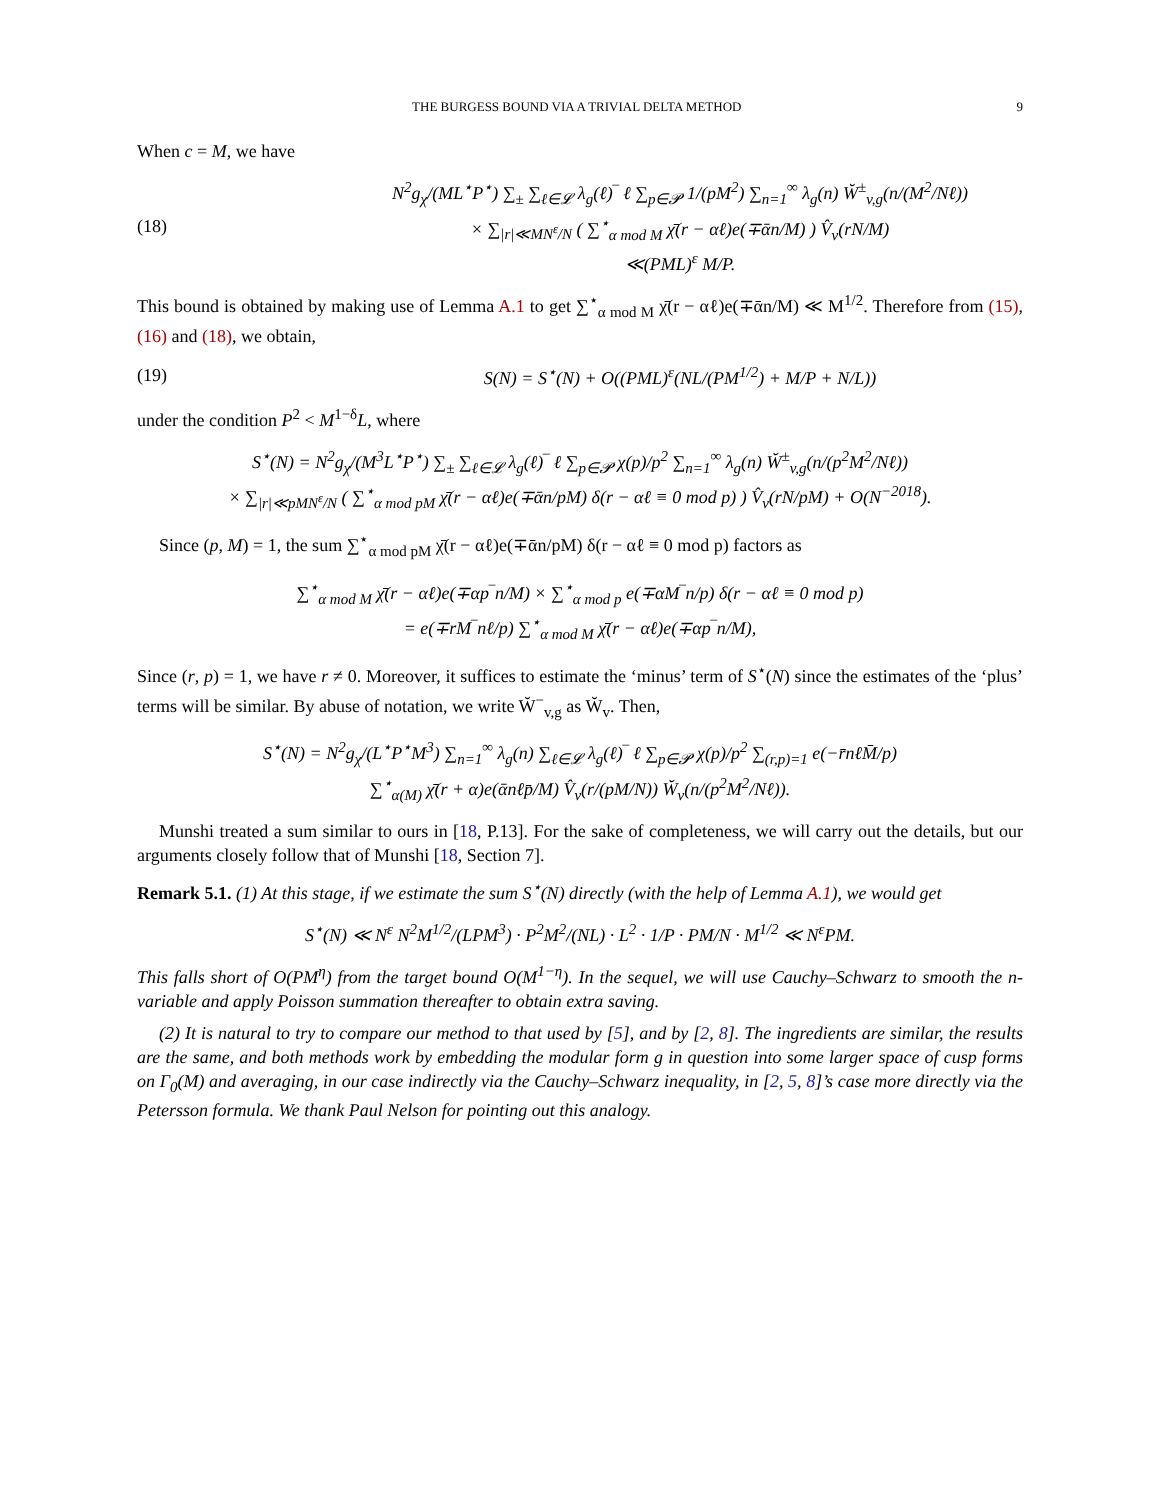THE BURGESS BOUND VIA A TRIVIAL DELTA METHOD 9
When c = M, we have
(18)
N<sup>2</sup>g<sub>χ</sub>/(ML<sup>⋆</sup>P<sup>⋆</sup>) ∑<sub>±</sub> ∑<sub>ℓ∈𝓛</sub> λ<sub>g</sub>(ℓ)‾ ℓ ∑<sub>p∈𝓟</sub> 1/(pM<sup>2</sup>) ∑<sub>n=1</sub><sup>∞</sup> λ<sub>g</sub>(n) W̆<sup>±</sup><sub>v,g</sub>(n/(M<sup>2</sup>/Nℓ))
× ∑<sub>|r|≪MN<sup>ε</sup>/N</sub> ( ∑<sup>⋆</sup><sub>α mod M</sub> χ̄(r − αℓ)e(∓ᾱn/M) ) V̂<sub>v</sub>(rN/M)
≪(PML)<sup>ε</sup> M/P.
This bound is obtained by making use of Lemma A.1 to get ∑<sup>⋆</sup><sub>α mod M</sub> χ̄(r − αℓ)e(∓ᾱn/M) ≪ M<sup>1/2</sup>. Therefore from (15), (16) and (18), we obtain,
(19)
S(N) = S<sup>⋆</sup>(N) + O((PML)<sup>ε</sup>(NL/(PM<sup>1/2</sup>) + M/P + N/L))
under the condition P<sup>2</sup> < M<sup>1−δ</sup>L, where
S<sup>⋆</sup>(N) = N<sup>2</sup>g<sub>χ</sub>/(M<sup>3</sup>L<sup>⋆</sup>P<sup>⋆</sup>) ∑<sub>±</sub> ∑<sub>ℓ∈𝓛</sub> λ<sub>g</sub>(ℓ)‾ ℓ ∑<sub>p∈𝓟</sub> χ(p)/p<sup>2</sup> ∑<sub>n=1</sub><sup>∞</sup> λ<sub>g</sub>(n) W̆<sup>±</sup><sub>v,g</sub>(n/(p<sup>2</sup>M<sup>2</sup>/Nℓ))
× ∑<sub>|r|≪pMN<sup>ε</sup>/N</sub> ( ∑<sup>⋆</sup><sub>α mod pM</sub> χ̄(r − αℓ)e(∓ᾱn/pM) δ(r − αℓ ≡ 0 mod p) ) V̂<sub>v</sub>(rN/pM) + O(N<sup>−2018</sup>).
Since (p, M) = 1, the sum ∑<sup>⋆</sup><sub>α mod pM</sub> χ̄(r − αℓ)e(∓ᾱn/pM) δ(r − αℓ ≡ 0 mod p) factors as
∑<sup>⋆</sup><sub>α mod M</sub> χ̄(r − αℓ)e(∓αp‾n/M) × ∑<sup>⋆</sup><sub>α mod p</sub> e(∓αM‾n/p) δ(r − αℓ ≡ 0 mod p)
= e(∓rM‾nℓ/p) ∑<sup>⋆</sup><sub>α mod M</sub> χ̄(r − αℓ)e(∓αp‾n/M),
Since (r, p) = 1, we have r ≠ 0. Moreover, it suffices to estimate the ‘minus’ term of S<sup>⋆</sup>(N) since the estimates of the ‘plus’ terms will be similar. By abuse of notation, we write W̆<sup>−</sup><sub>v,g</sub> as W̆<sub>v</sub>. Then,
S<sup>⋆</sup>(N) = N<sup>2</sup>g<sub>χ</sub>/(L<sup>⋆</sup>P<sup>⋆</sup>M<sup>3</sup>) ∑<sub>n=1</sub><sup>∞</sup> λ<sub>g</sub>(n) ∑<sub>ℓ∈𝓛</sub> λ<sub>g</sub>(ℓ)‾ ℓ ∑<sub>p∈𝓟</sub> χ(p)/p<sup>2</sup> ∑<sub>(r,p)=1</sub> e(−r̄nℓM̄/p)
∑<sup>⋆</sup><sub>α(M)</sub> χ̄(r + α)e(ᾱnℓp̄/M) V̂<sub>v</sub>(r/(pM/N)) W̆<sub>v</sub>(n/(p<sup>2</sup>M<sup>2</sup>/Nℓ)).
Munshi treated a sum similar to ours in [18, P.13]. For the sake of completeness, we will carry out the details, but our arguments closely follow that of Munshi [18, Section 7].
Remark 5.1. (1) At this stage, if we estimate the sum S<sup>⋆</sup>(N) directly (with the help of Lemma A.1), we would get
S<sup>⋆</sup>(N) ≪ N<sup>ε</sup> N<sup>2</sup>M<sup>1/2</sup>/(LPM<sup>3</sup>) · P<sup>2</sup>M<sup>2</sup>/(NL) · L<sup>2</sup> · 1/P · PM/N · M<sup>1/2</sup> ≪ N<sup>ε</sup>PM.
This falls short of O(PM<sup>η</sup>) from the target bound O(M<sup>1−η</sup>). In the sequel, we will use Cauchy–Schwarz to smooth the n-variable and apply Poisson summation thereafter to obtain extra saving.
(2) It is natural to try to compare our method to that used by [5], and by [2, 8]. The ingredients are similar, the results are the same, and both methods work by embedding the modular form g in question into some larger space of cusp forms on Γ<sub>0</sub>(M) and averaging, in our case indirectly via the Cauchy–Schwarz inequality, in [2, 5, 8]’s case more directly via the Petersson formula. We thank Paul Nelson for pointing out this analogy.